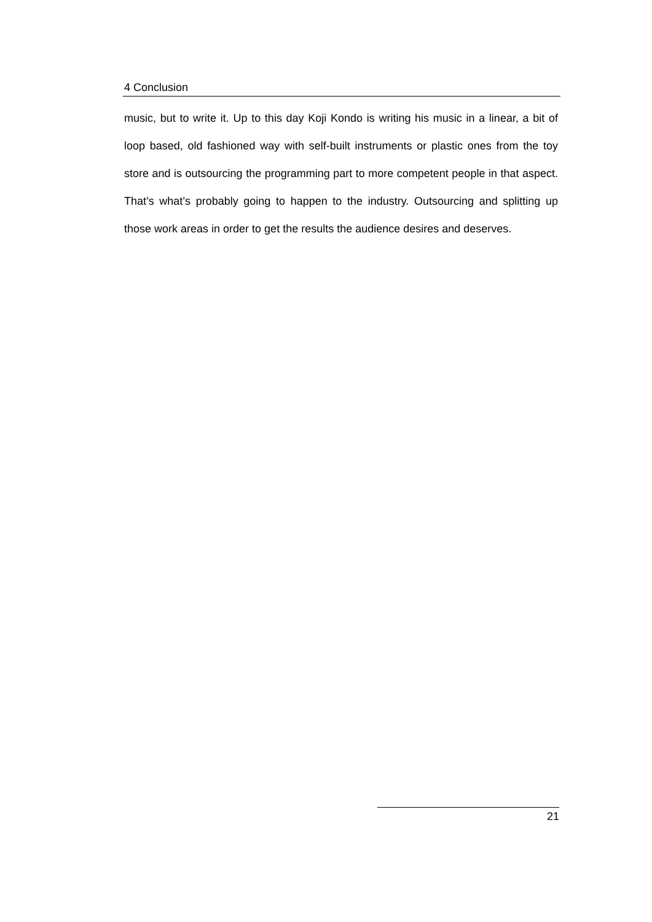4 Conclusion
music, but to write it. Up to this day Koji Kondo is writing his music in a linear, a bit of loop based, old fashioned way with self-built instruments or plastic ones from the toy store and is outsourcing the programming part to more competent people in that aspect. That’s what’s probably going to happen to the industry. Outsourcing and splitting up those work areas in order to get the results the audience desires and deserves.
21